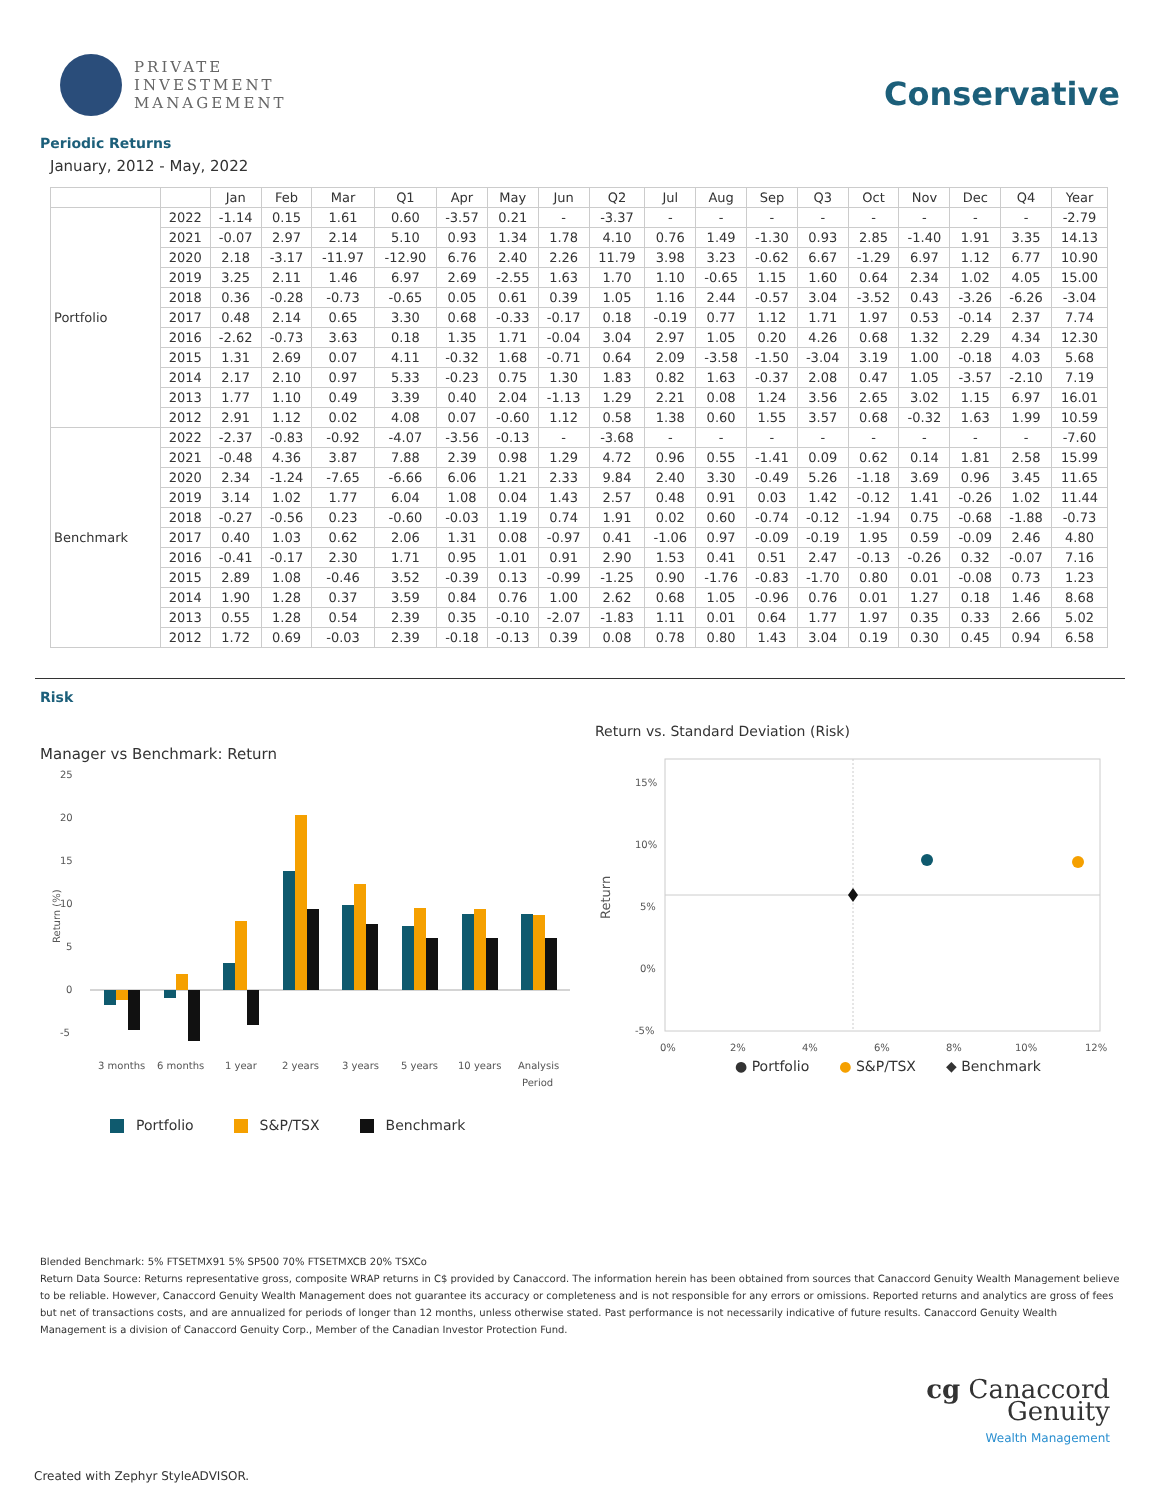PRIVATE
INVESTMENT
MANAGEMENT
Conservative
Periodic Returns
January, 2012 - May, 2022
| | | Jan | Feb | Mar | Q1 | Apr | May | Jun | Q2 | Jul | Aug | Sep | Q3 | Oct | Nov | Dec | Q4 | Year |
| --- | --- | --- | --- | --- | --- | --- | --- | --- | --- | --- | --- | --- | --- | --- | --- | --- | --- | --- |
| Portfolio | 2022 | -1.14 | 0.15 | 1.61 | 0.60 | -3.57 | 0.21 | - | -3.37 | - | - | - | - | - | - | - | - | -2.79 |
| | 2021 | -0.07 | 2.97 | 2.14 | 5.10 | 0.93 | 1.34 | 1.78 | 4.10 | 0.76 | 1.49 | -1.30 | 0.93 | 2.85 | -1.40 | 1.91 | 3.35 | 14.13 |
| | 2020 | 2.18 | -3.17 | -11.97 | -12.90 | 6.76 | 2.40 | 2.26 | 11.79 | 3.98 | 3.23 | -0.62 | 6.67 | -1.29 | 6.97 | 1.12 | 6.77 | 10.90 |
| | 2019 | 3.25 | 2.11 | 1.46 | 6.97 | 2.69 | -2.55 | 1.63 | 1.70 | 1.10 | -0.65 | 1.15 | 1.60 | 0.64 | 2.34 | 1.02 | 4.05 | 15.00 |
| | 2018 | 0.36 | -0.28 | -0.73 | -0.65 | 0.05 | 0.61 | 0.39 | 1.05 | 1.16 | 2.44 | -0.57 | 3.04 | -3.52 | 0.43 | -3.26 | -6.26 | -3.04 |
| | 2017 | 0.48 | 2.14 | 0.65 | 3.30 | 0.68 | -0.33 | -0.17 | 0.18 | -0.19 | 0.77 | 1.12 | 1.71 | 1.97 | 0.53 | -0.14 | 2.37 | 7.74 |
| | 2016 | -2.62 | -0.73 | 3.63 | 0.18 | 1.35 | 1.71 | -0.04 | 3.04 | 2.97 | 1.05 | 0.20 | 4.26 | 0.68 | 1.32 | 2.29 | 4.34 | 12.30 |
| | 2015 | 1.31 | 2.69 | 0.07 | 4.11 | -0.32 | 1.68 | -0.71 | 0.64 | 2.09 | -3.58 | -1.50 | -3.04 | 3.19 | 1.00 | -0.18 | 4.03 | 5.68 |
| | 2014 | 2.17 | 2.10 | 0.97 | 5.33 | -0.23 | 0.75 | 1.30 | 1.83 | 0.82 | 1.63 | -0.37 | 2.08 | 0.47 | 1.05 | -3.57 | -2.10 | 7.19 |
| | 2013 | 1.77 | 1.10 | 0.49 | 3.39 | 0.40 | 2.04 | -1.13 | 1.29 | 2.21 | 0.08 | 1.24 | 3.56 | 2.65 | 3.02 | 1.15 | 6.97 | 16.01 |
| | 2012 | 2.91 | 1.12 | 0.02 | 4.08 | 0.07 | -0.60 | 1.12 | 0.58 | 1.38 | 0.60 | 1.55 | 3.57 | 0.68 | -0.32 | 1.63 | 1.99 | 10.59 |
| Benchmark | 2022 | -2.37 | -0.83 | -0.92 | -4.07 | -3.56 | -0.13 | - | -3.68 | - | - | - | - | - | - | - | - | -7.60 |
| | 2021 | -0.48 | 4.36 | 3.87 | 7.88 | 2.39 | 0.98 | 1.29 | 4.72 | 0.96 | 0.55 | -1.41 | 0.09 | 0.62 | 0.14 | 1.81 | 2.58 | 15.99 |
| | 2020 | 2.34 | -1.24 | -7.65 | -6.66 | 6.06 | 1.21 | 2.33 | 9.84 | 2.40 | 3.30 | -0.49 | 5.26 | -1.18 | 3.69 | 0.96 | 3.45 | 11.65 |
| | 2019 | 3.14 | 1.02 | 1.77 | 6.04 | 1.08 | 0.04 | 1.43 | 2.57 | 0.48 | 0.91 | 0.03 | 1.42 | -0.12 | 1.41 | -0.26 | 1.02 | 11.44 |
| | 2018 | -0.27 | -0.56 | 0.23 | -0.60 | -0.03 | 1.19 | 0.74 | 1.91 | 0.02 | 0.60 | -0.74 | -0.12 | -1.94 | 0.75 | -0.68 | -1.88 | -0.73 |
| | 2017 | 0.40 | 1.03 | 0.62 | 2.06 | 1.31 | 0.08 | -0.97 | 0.41 | -1.06 | 0.97 | -0.09 | -0.19 | 1.95 | 0.59 | -0.09 | 2.46 | 4.80 |
| | 2016 | -0.41 | -0.17 | 2.30 | 1.71 | 0.95 | 1.01 | 0.91 | 2.90 | 1.53 | 0.41 | 0.51 | 2.47 | -0.13 | -0.26 | 0.32 | -0.07 | 7.16 |
| | 2015 | 2.89 | 1.08 | -0.46 | 3.52 | -0.39 | 0.13 | -0.99 | -1.25 | 0.90 | -1.76 | -0.83 | -1.70 | 0.80 | 0.01 | -0.08 | 0.73 | 1.23 |
| | 2014 | 1.90 | 1.28 | 0.37 | 3.59 | 0.84 | 0.76 | 1.00 | 2.62 | 0.68 | 1.05 | -0.96 | 0.76 | 0.01 | 1.27 | 0.18 | 1.46 | 8.68 |
| | 2013 | 0.55 | 1.28 | 0.54 | 2.39 | 0.35 | -0.10 | -2.07 | -1.83 | 1.11 | 0.01 | 0.64 | 1.77 | 1.97 | 0.35 | 0.33 | 2.66 | 5.02 |
| | 2012 | 1.72 | 0.69 | -0.03 | 2.39 | -0.18 | -0.13 | 0.39 | 0.08 | 0.78 | 0.80 | 1.43 | 3.04 | 0.19 | 0.30 | 0.45 | 0.94 | 6.58 |
Risk
Manager vs Benchmark: Return
25
20
15
10
5
0
-5
Return (%)
3 months
6 months
1 year
2 years
3 years
5 years
10 years
Analysis
Period
Portfolio S&P/TSX Benchmark
Return vs. Standard Deviation (Risk)
15%
10%
5%
0%
-5%
Return
0%
2%
4%
6%
8%
10%
12%
● Portfolio ● S&P/TSX ◆ Benchmark
Blended Benchmark: 5% FTSETMX91 5% SP500 70% FTSETMXCB 20% TSXCo
Return Data Source: Returns representative gross, composite WRAP returns in C$ provided by Canaccord. The information herein has been obtained from sources that Canaccord Genuity Wealth Management believe to be reliable. However, Canaccord Genuity Wealth Management does not guarantee its accuracy or completeness and is not responsible for any errors or omissions. Reported returns and analytics are gross of fees but net of transactions costs, and are annualized for periods of longer than 12 months, unless otherwise stated. Past performance is not necessarily indicative of future results. Canaccord Genuity Wealth Management is a division of Canaccord Genuity Corp., Member of the Canadian Investor Protection Fund.
cg Canaccord
Genuity
Wealth Management
Created with Zephyr StyleADVISOR.